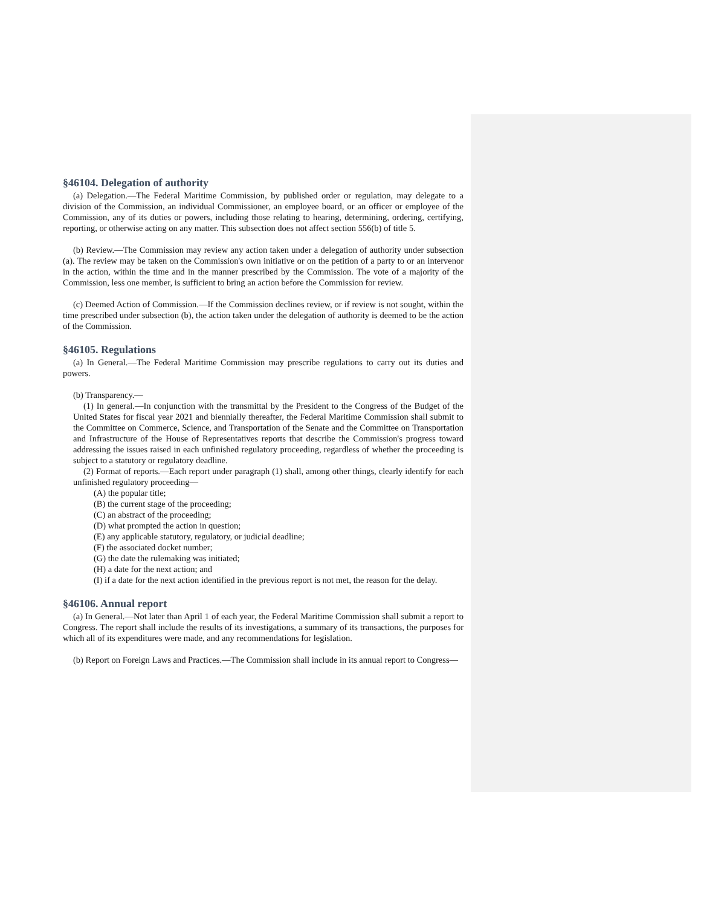§46104. Delegation of authority
(a) Delegation.—The Federal Maritime Commission, by published order or regulation, may delegate to a division of the Commission, an individual Commissioner, an employee board, or an officer or employee of the Commission, any of its duties or powers, including those relating to hearing, determining, ordering, certifying, reporting, or otherwise acting on any matter. This subsection does not affect section 556(b) of title 5.
(b) Review.—The Commission may review any action taken under a delegation of authority under subsection (a). The review may be taken on the Commission's own initiative or on the petition of a party to or an intervenor in the action, within the time and in the manner prescribed by the Commission. The vote of a majority of the Commission, less one member, is sufficient to bring an action before the Commission for review.
(c) Deemed Action of Commission.—If the Commission declines review, or if review is not sought, within the time prescribed under subsection (b), the action taken under the delegation of authority is deemed to be the action of the Commission.
§46105. Regulations
(a) In General.—The Federal Maritime Commission may prescribe regulations to carry out its duties and powers.
(b) Transparency.—
(1) In general.—In conjunction with the transmittal by the President to the Congress of the Budget of the United States for fiscal year 2021 and biennially thereafter, the Federal Maritime Commission shall submit to the Committee on Commerce, Science, and Transportation of the Senate and the Committee on Transportation and Infrastructure of the House of Representatives reports that describe the Commission's progress toward addressing the issues raised in each unfinished regulatory proceeding, regardless of whether the proceeding is subject to a statutory or regulatory deadline.
(2) Format of reports.—Each report under paragraph (1) shall, among other things, clearly identify for each unfinished regulatory proceeding—
(A) the popular title;
(B) the current stage of the proceeding;
(C) an abstract of the proceeding;
(D) what prompted the action in question;
(E) any applicable statutory, regulatory, or judicial deadline;
(F) the associated docket number;
(G) the date the rulemaking was initiated;
(H) a date for the next action; and
(I) if a date for the next action identified in the previous report is not met, the reason for the delay.
§46106. Annual report
(a) In General.—Not later than April 1 of each year, the Federal Maritime Commission shall submit a report to Congress. The report shall include the results of its investigations, a summary of its transactions, the purposes for which all of its expenditures were made, and any recommendations for legislation.
(b) Report on Foreign Laws and Practices.—The Commission shall include in its annual report to Congress—